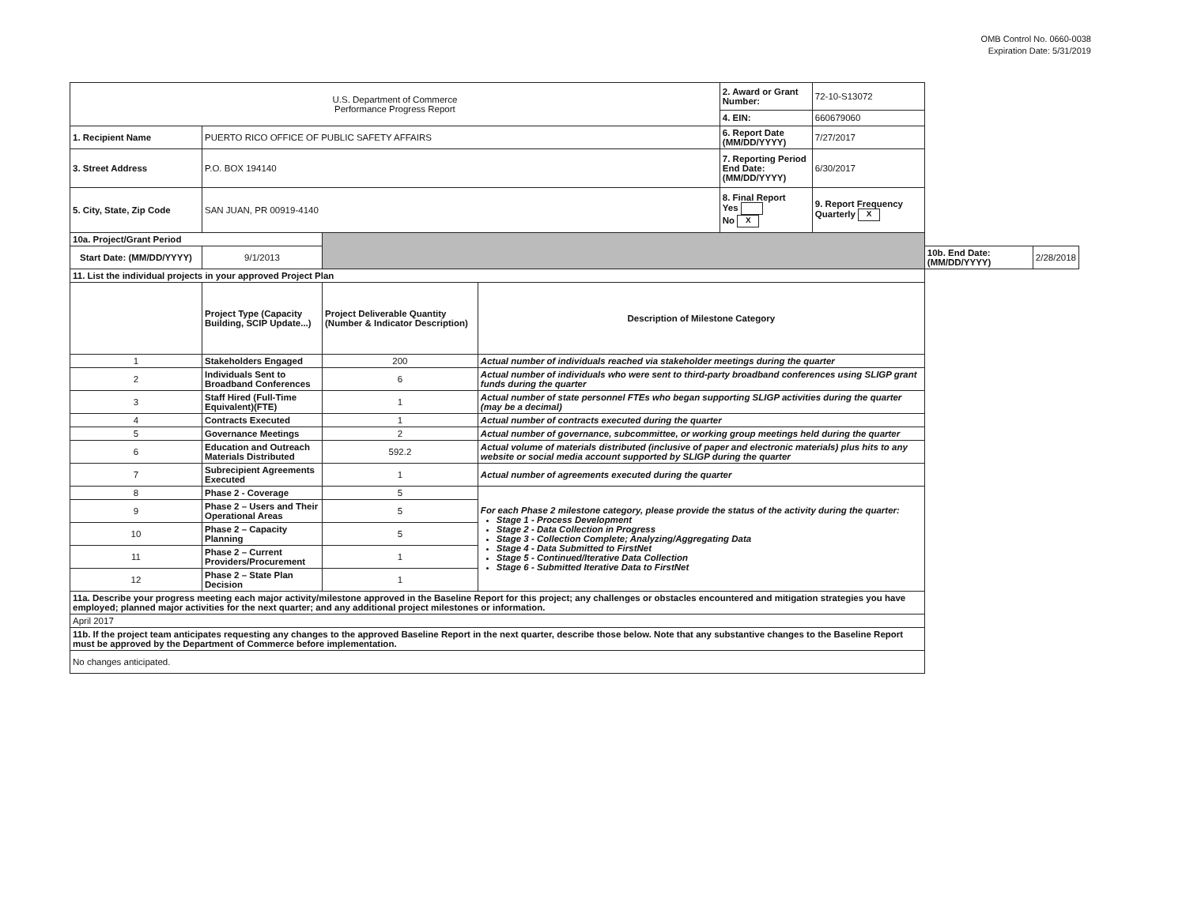OMB Control No. 0660-0038
Expiration Date: 5/31/2019
| U.S. Department of Commerce Performance Progress Report | | | | 2. Award or Grant Number: | 72-10-S13072 | | |
| | | | | 4. EIN: | 660679060 | | |
| 1. Recipient Name | PUERTO RICO OFFICE OF PUBLIC SAFETY AFFAIRS | | | 6. Report Date (MM/DD/YYYY) | 7/27/2017 | | |
| 3. Street Address | P.O. BOX 194140 | | | 7. Reporting Period End Date: (MM/DD/YYYY) | 6/30/2017 | | |
| 5. City, State, Zip Code | SAN JUAN, PR 00919-4140 | | | 8. Final Report Yes No X | 9. Report Frequency Quarterly X | | |
| 10a. Project/Grant Period | | | | | | | |
| Start Date: (MM/DD/YYYY) | 9/1/2013 | | | | | 10b. End Date: (MM/DD/YYYY) | 2/28/2018 |
| 11. List the individual projects in your approved Project Plan | | | | | | | |
| | Project Type (Capacity Building, SCIP Update...) | Project Deliverable Quantity (Number & Indicator Description) | Description of Milestone Category | | | | |
| 1 | Stakeholders Engaged | 200 | Actual number of individuals reached via stakeholder meetings during the quarter | | | | |
| 2 | Individuals Sent to Broadband Conferences | 6 | Actual number of individuals who were sent to third-party broadband conferences using SLIGP grant funds during the quarter | | | | |
| 3 | Staff Hired (Full-Time Equivalent)(FTE) | 1 | Actual number of state personnel FTEs who began supporting SLIGP activities during the quarter (may be a decimal) | | | | |
| 4 | Contracts Executed | 1 | Actual number of contracts executed during the quarter | | | | |
| 5 | Governance Meetings | 2 | Actual number of governance, subcommittee, or working group meetings held during the quarter | | | | |
| 6 | Education and Outreach Materials Distributed | 592.2 | Actual volume of materials distributed (inclusive of paper and electronic materials) plus hits to any website or social media account supported by SLIGP during the quarter | | | | |
| 7 | Subrecipient Agreements Executed | 1 | Actual number of agreements executed during the quarter | | | | |
| 8 | Phase 2 - Coverage | 5 | For each Phase 2 milestone category, please provide the status of the activity during the quarter: Stage 1 - Process Development Stage 2 - Data Collection in Progress Stage 3 - Collection Complete; Analyzing/Aggregating Data Stage 4 - Data Submitted to FirstNet Stage 5 - Continued/Iterative Data Collection Stage 6 - Submitted Iterative Data to FirstNet | | | | |
| 9 | Phase 2 – Users and Their Operational Areas | 5 | | | | | |
| 10 | Phase 2 – Capacity Planning | 5 | | | | | |
| 11 | Phase 2 – Current Providers/Procurement | 1 | | | | | |
| 12 | Phase 2 – State Plan Decision | 1 | | | | | |
| 11a. Describe your progress meeting each major activity/milestone approved in the Baseline Report for this project; any challenges or obstacles encountered and mitigation strategies you have employed; planned major activities for the next quarter; and any additional project milestones or information. | | | | | | | |
| April 2017 | | | | | | | |
| 11b. If the project team anticipates requesting any changes to the approved Baseline Report in the next quarter, describe those below. Note that any substantive changes to the Baseline Report must be approved by the Department of Commerce before implementation. | | | | | | | |
| No changes anticipated. | | | | | | | |